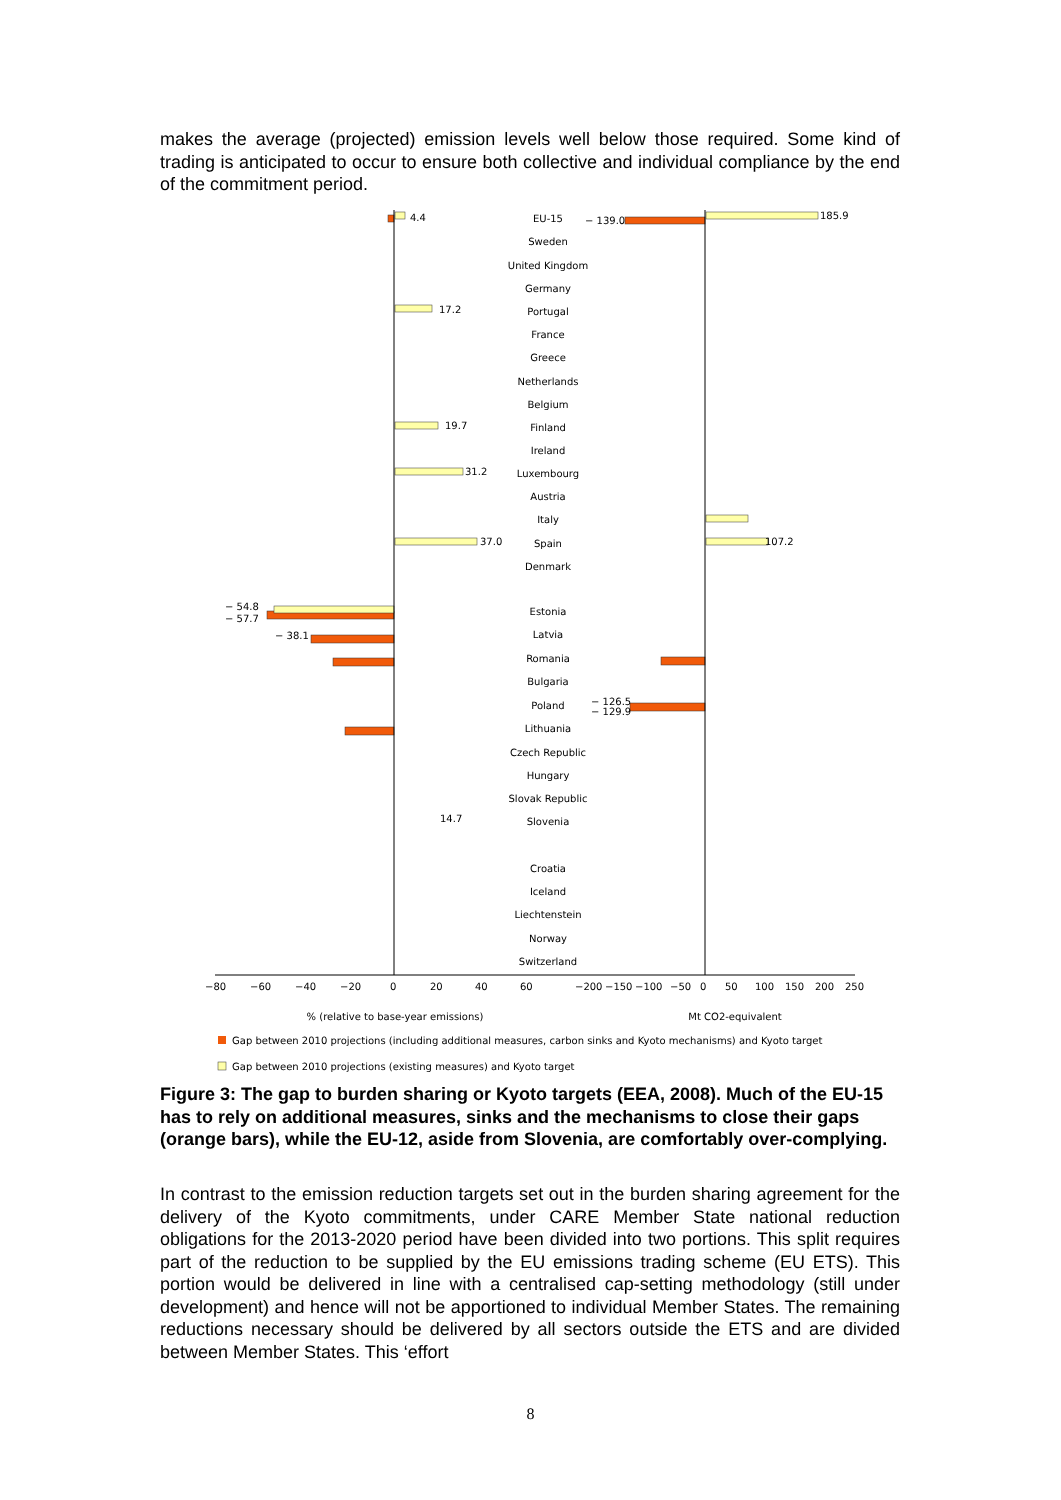makes the average (projected) emission levels well below those required. Some kind of trading is anticipated to occur to ensure both collective and individual compliance by the end of the commitment period.
EU-15
Sweden
United Kingdom
Germany
Portugal
France
Greece
Netherlands
Belgium
Finland
Ireland
Luxembourg
Austria
Italy
Spain
Denmark
Estonia
Latvia
Romania
Bulgaria
Poland
Lithuania
Czech Republic
Hungary
Slovak Republic
Slovenia
Croatia
Iceland
Liechtenstein
Norway
Switzerland
% (relative to base-year emissions)
Mt CO2-equivalent
4.4
185.9
− 139.0
17.2
19.7
31.2
37.0
− 54.8
− 57.7
− 38.1
− 126.5
− 129.9
14.7
107.2
−80
−60
−40
−20
0
20
40
60
−200
−150
−100
−50
0
50
100
150
200
250
Gap between 2010 projections (including additional measures, carbon sinks and Kyoto mechanisms) and Kyoto target
Gap between 2010 projections (existing measures) and Kyoto target
Figure 3: The gap to burden sharing or Kyoto targets (EEA, 2008). Much of the EU-15 has to rely on additional measures, sinks and the mechanisms to close their gaps (orange bars), while the EU-12, aside from Slovenia, are comfortably over-complying.
In contrast to the emission reduction targets set out in the burden sharing agreement for the delivery of the Kyoto commitments, under CARE Member State national reduction obligations for the 2013-2020 period have been divided into two portions. This split requires part of the reduction to be supplied by the EU emissions trading scheme (EU ETS). This portion would be delivered in line with a centralised cap-setting methodology (still under development) and hence will not be apportioned to individual Member States. The remaining reductions necessary should be delivered by all sectors outside the ETS and are divided between Member States. This ‘effort
8